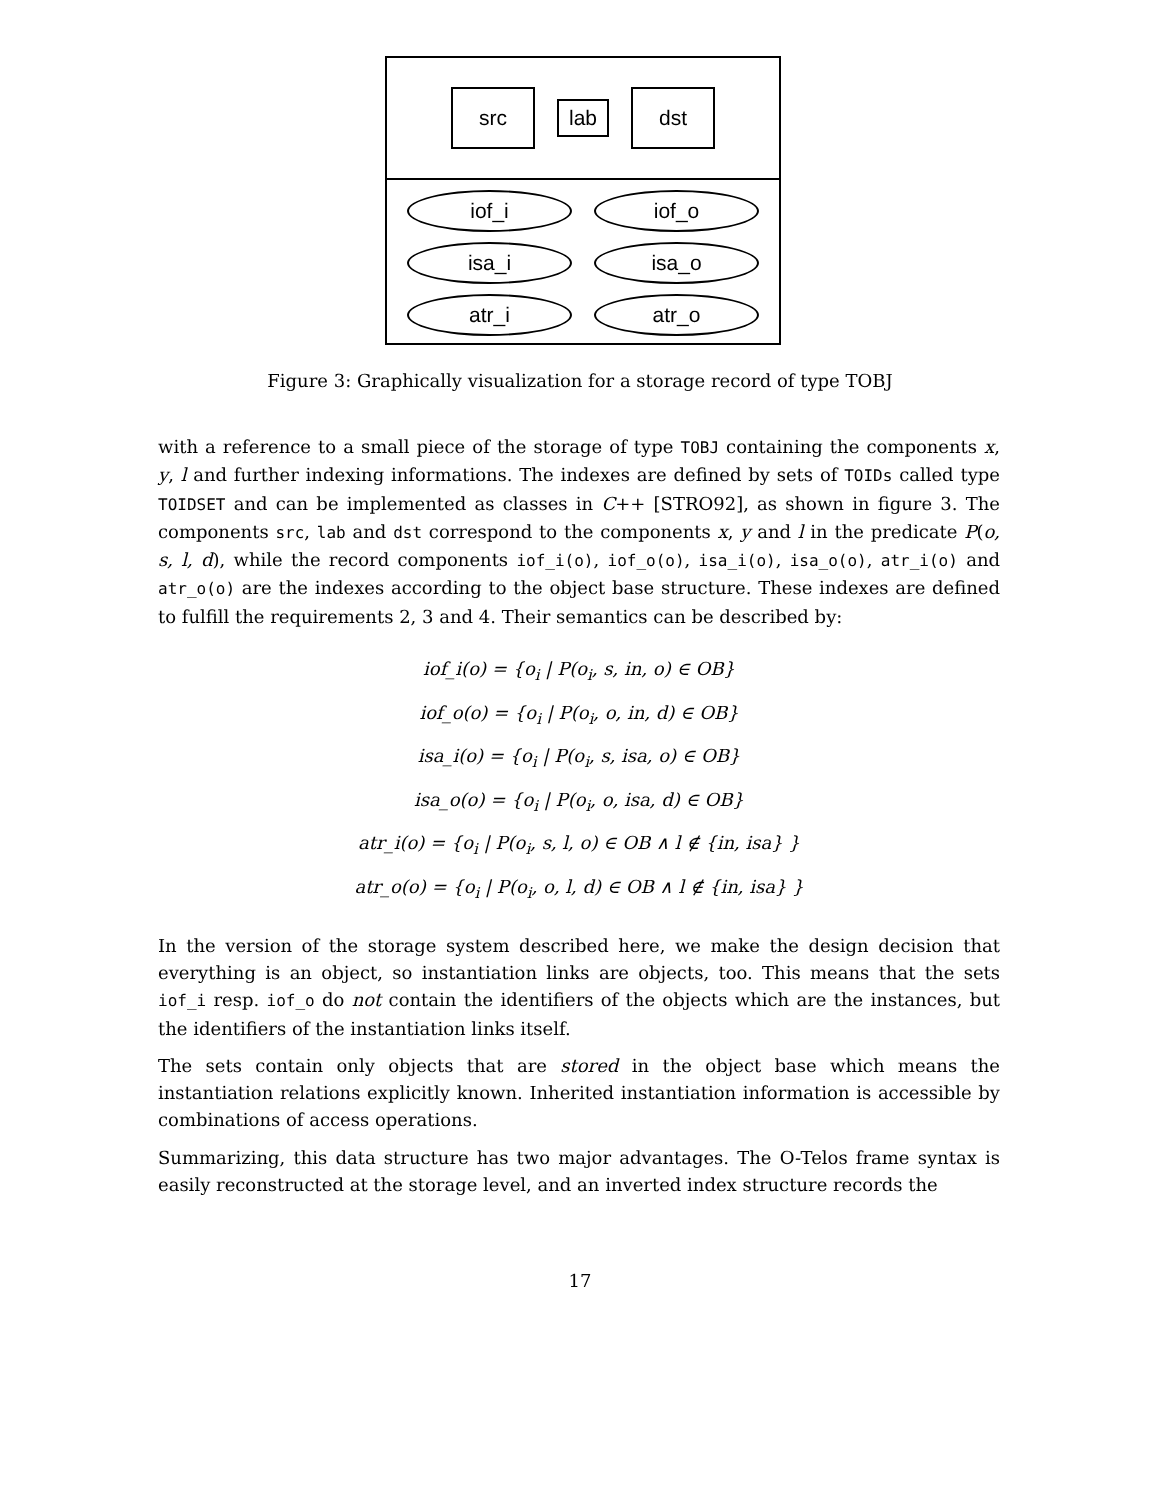src
lab
dst
iof_i
iof_o
isa_i
isa_o
atr_i
atr_o
Figure 3: Graphically visualization for a storage record of type TOBJ
with a reference to a small piece of the storage of type TOBJ containing the components x, y, l and further indexing informations. The indexes are defined by sets of TOIDs called type TOIDSET and can be implemented as classes in C++ [STRO92], as shown in figure 3. The components src, lab and dst correspond to the components x, y and l in the predicate P(o, s, l, d), while the record components iof_i(o), iof_o(o), isa_i(o), isa_o(o), atr_i(o) and atr_o(o) are the indexes according to the object base structure. These indexes are defined to fulfill the requirements 2, 3 and 4. Their semantics can be described by:
iof_i(o) = {o<sub>i</sub> | P(o<sub>i</sub>, s, in, o) ∈ OB}
iof_o(o) = {o<sub>i</sub> | P(o<sub>i</sub>, o, in, d) ∈ OB}
isa_i(o) = {o<sub>i</sub> | P(o<sub>i</sub>, s, isa, o) ∈ OB}
isa_o(o) = {o<sub>i</sub> | P(o<sub>i</sub>, o, isa, d) ∈ OB}
atr_i(o) = {o<sub>i</sub> | P(o<sub>i</sub>, s, l, o) ∈ OB ∧ l ∉ {in, isa} }
atr_o(o) = {o<sub>i</sub> | P(o<sub>i</sub>, o, l, d) ∈ OB ∧ l ∉ {in, isa} }
In the version of the storage system described here, we make the design decision that everything is an object, so instantiation links are objects, too. This means that the sets iof_i resp. iof_o do not contain the identifiers of the objects which are the instances, but the identifiers of the instantiation links itself.
The sets contain only objects that are stored in the object base which means the instantiation relations explicitly known. Inherited instantiation information is accessible by combinations of access operations.
Summarizing, this data structure has two major advantages. The O-Telos frame syntax is easily reconstructed at the storage level, and an inverted index structure records the
17